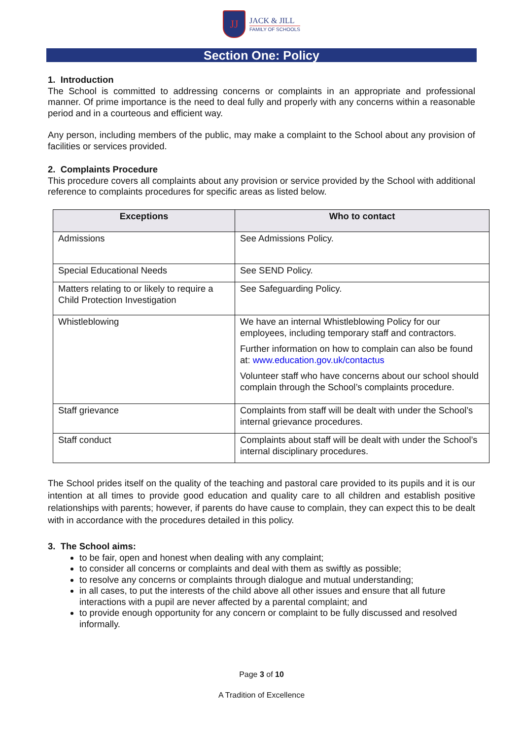JJ
JACK & JILL
FAMILY OF SCHOOLS
Section One: Policy
1. Introduction
The School is committed to addressing concerns or complaints in an appropriate and professional manner. Of prime importance is the need to deal fully and properly with any concerns within a reasonable period and in a courteous and efficient way.
Any person, including members of the public, may make a complaint to the School about any provision of facilities or services provided.
2. Complaints Procedure
This procedure covers all complaints about any provision or service provided by the School with additional reference to complaints procedures for specific areas as listed below.
| Exceptions | Who to contact |
| --- | --- |
| Admissions | See Admissions Policy. |
| Special Educational Needs | See SEND Policy. |
| Matters relating to or likely to require a Child Protection Investigation | See Safeguarding Policy. |
| Whistleblowing | We have an internal Whistleblowing Policy for our employees, including temporary staff and contractors. Further information on how to complain can also be found at: www.education.gov.uk/contactus Volunteer staff who have concerns about our school should complain through the School’s complaints procedure. |
| Staff grievance | Complaints from staff will be dealt with under the School’s internal grievance procedures. |
| Staff conduct | Complaints about staff will be dealt with under the School’s internal disciplinary procedures. |
The School prides itself on the quality of the teaching and pastoral care provided to its pupils and it is our intention at all times to provide good education and quality care to all children and establish positive relationships with parents; however, if parents do have cause to complain, they can expect this to be dealt with in accordance with the procedures detailed in this policy.
3. The School aims:
to be fair, open and honest when dealing with any complaint;
to consider all concerns or complaints and deal with them as swiftly as possible;
to resolve any concerns or complaints through dialogue and mutual understanding;
in all cases, to put the interests of the child above all other issues and ensure that all future interactions with a pupil are never affected by a parental complaint; and
to provide enough opportunity for any concern or complaint to be fully discussed and resolved informally.
Page 3 of 10
A Tradition of Excellence